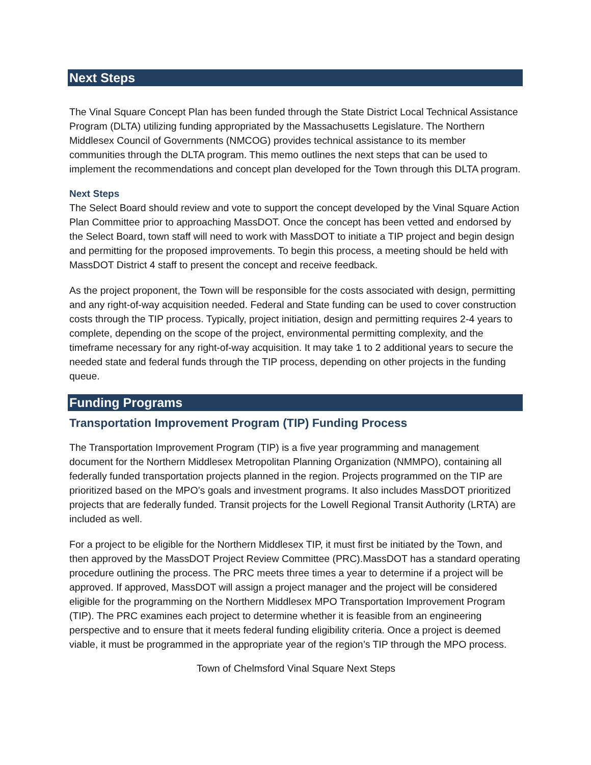Next Steps
The Vinal Square Concept Plan has been funded through the State District Local Technical Assistance Program (DLTA) utilizing funding appropriated by the Massachusetts Legislature. The Northern Middlesex Council of Governments (NMCOG) provides technical assistance to its member communities through the DLTA program. This memo outlines the next steps that can be used to implement the recommendations and concept plan developed for the Town through this DLTA program.
Next Steps
The Select Board should review and vote to support the concept developed by the Vinal Square Action Plan Committee prior to approaching MassDOT. Once the concept has been vetted and endorsed by the Select Board, town staff will need to work with MassDOT to initiate a TIP project and begin design and permitting for the proposed improvements. To begin this process, a meeting should be held with MassDOT District 4 staff to present the concept and receive feedback.
As the project proponent, the Town will be responsible for the costs associated with design, permitting and any right-of-way acquisition needed. Federal and State funding can be used to cover construction costs through the TIP process. Typically, project initiation, design and permitting requires 2-4 years to complete, depending on the scope of the project, environmental permitting complexity, and the timeframe necessary for any right-of-way acquisition. It may take 1 to 2 additional years to secure the needed state and federal funds through the TIP process, depending on other projects in the funding queue.
Funding Programs
Transportation Improvement Program (TIP) Funding Process
The Transportation Improvement Program (TIP) is a five year programming and management document for the Northern Middlesex Metropolitan Planning Organization (NMMPO), containing all federally funded transportation projects planned in the region. Projects programmed on the TIP are prioritized based on the MPO’s goals and investment programs. It also includes MassDOT prioritized projects that are federally funded. Transit projects for the Lowell Regional Transit Authority (LRTA) are included as well.
For a project to be eligible for the Northern Middlesex TIP, it must first be initiated by the Town, and then approved by the MassDOT Project Review Committee (PRC).MassDOT has a standard operating procedure outlining the process. The PRC meets three times a year to determine if a project will be approved. If approved, MassDOT will assign a project manager and the project will be considered eligible for the programming on the Northern Middlesex MPO Transportation Improvement Program (TIP). The PRC examines each project to determine whether it is feasible from an engineering perspective and to ensure that it meets federal funding eligibility criteria. Once a project is deemed viable, it must be programmed in the appropriate year of the region’s TIP through the MPO process.
Town of Chelmsford Vinal Square Next Steps